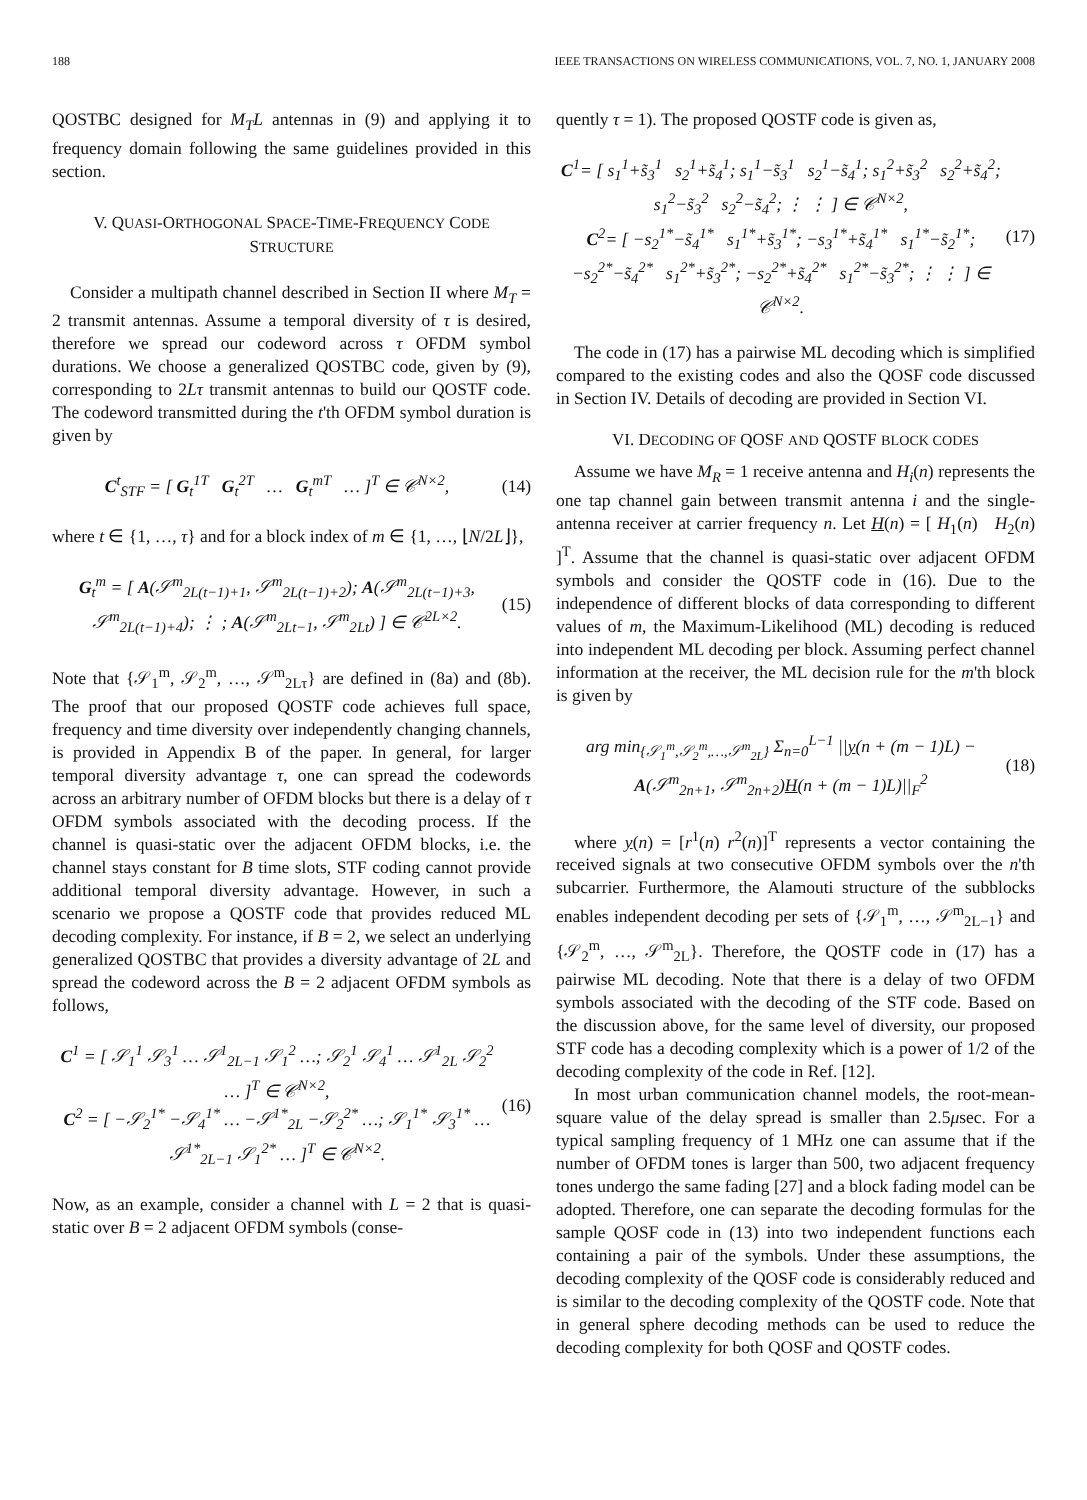188 IEEE TRANSACTIONS ON WIRELESS COMMUNICATIONS, VOL. 7, NO. 1, JANUARY 2008
QOSTBC designed for M<sub>T</sub>L antennas in (9) and applying it to frequency domain following the same guidelines provided in this section.
V. QUASI-ORTHOGONAL SPACE-TIME-FREQUENCY CODE
STRUCTURE
Consider a multipath channel described in Section II where M<sub>T</sub> = 2 transmit antennas. Assume a temporal diversity of τ is desired, therefore we spread our codeword across τ OFDM symbol durations. We choose a generalized QOSTBC code, given by (9), corresponding to 2Lτ transmit antennas to build our QOSTF code. The codeword transmitted during the t'th OFDM symbol duration is given by
C<sup>t</sup><sub>STF</sub> = [ G<sub>t</sub><sup>1T</sup> G<sub>t</sub><sup>2T</sup> … G<sub>t</sub><sup>mT</sup> … ]<sup>T</sup> ∈ 𝒞<sup>N×2</sup>, (14)
where t ∈ {1, …, τ} and for a block index of m ∈ {1, …, ⌊N/2L⌋},
G<sub>t</sub><sup>m</sup> = [ A(𝒮<sup>m</sup><sub>2L(t−1)+1</sub>, 𝒮<sup>m</sup><sub>2L(t−1)+2</sub>); A(𝒮<sup>m</sup><sub>2L(t−1)+3</sub>, 𝒮<sup>m</sup><sub>2L(t−1)+4</sub>); ⋮ ; A(𝒮<sup>m</sup><sub>2Lt−1</sub>, 𝒮<sup>m</sup><sub>2Lt</sub>) ] ∈ 𝒞<sup>2L×2</sup>. (15)
Note that {𝒮<sub>1</sub><sup>m</sup>, 𝒮<sub>2</sub><sup>m</sup>, …, 𝒮<sup>m</sup><sub>2Lτ</sub>} are defined in (8a) and (8b). The proof that our proposed QOSTF code achieves full space, frequency and time diversity over independently changing channels, is provided in Appendix B of the paper. In general, for larger temporal diversity advantage τ, one can spread the codewords across an arbitrary number of OFDM blocks but there is a delay of τ OFDM symbols associated with the decoding process. If the channel is quasi-static over the adjacent OFDM blocks, i.e. the channel stays constant for B time slots, STF coding cannot provide additional temporal diversity advantage. However, in such a scenario we propose a QOSTF code that provides reduced ML decoding complexity. For instance, if B = 2, we select an underlying generalized QOSTBC that provides a diversity advantage of 2L and spread the codeword across the B = 2 adjacent OFDM symbols as follows,
C<sup>1</sup> = [ 𝒮<sub>1</sub><sup>1</sup> 𝒮<sub>3</sub><sup>1</sup> … 𝒮<sup>1</sup><sub>2L−1</sub> 𝒮<sub>1</sub><sup>2</sup> …; 𝒮<sub>2</sub><sup>1</sup> 𝒮<sub>4</sub><sup>1</sup> … 𝒮<sup>1</sup><sub>2L</sub> 𝒮<sub>2</sub><sup>2</sup> … ]<sup>T</sup> ∈ 𝒞<sup>N×2</sup>,
C<sup>2</sup> = [ −𝒮<sub>2</sub><sup>1*</sup> −𝒮<sub>4</sub><sup>1*</sup> … −𝒮<sup>1*</sup><sub>2L</sub> −𝒮<sub>2</sub><sup>2*</sup> …; 𝒮<sub>1</sub><sup>1*</sup> 𝒮<sub>3</sub><sup>1*</sup> … 𝒮<sup>1*</sup><sub>2L−1</sub> 𝒮<sub>1</sub><sup>2*</sup> … ]<sup>T</sup> ∈ 𝒞<sup>N×2</sup>. (16)
Now, as an example, consider a channel with L = 2 that is quasi-static over B = 2 adjacent OFDM symbols (conse-
quently τ = 1). The proposed QOSTF code is given as,
C<sup>1</sup>= [ s<sub>1</sub><sup>1</sup>+s̃<sub>3</sub><sup>1</sup> s<sub>2</sub><sup>1</sup>+s̃<sub>4</sub><sup>1</sup>; s<sub>1</sub><sup>1</sup>−s̃<sub>3</sub><sup>1</sup> s<sub>2</sub><sup>1</sup>−s̃<sub>4</sub><sup>1</sup>; s<sub>1</sub><sup>2</sup>+s̃<sub>3</sub><sup>2</sup> s<sub>2</sub><sup>2</sup>+s̃<sub>4</sub><sup>2</sup>; s<sub>1</sub><sup>2</sup>−s̃<sub>3</sub><sup>2</sup> s<sub>2</sub><sup>2</sup>−s̃<sub>4</sub><sup>2</sup>; ⋮ ⋮ ] ∈ 𝒞<sup>N×2</sup>,
C<sup>2</sup>= [ −s<sub>2</sub><sup>1*</sup>−s̃<sub>4</sub><sup>1*</sup> s<sub>1</sub><sup>1*</sup>+s̃<sub>3</sub><sup>1*</sup>; −s<sub>3</sub><sup>1*</sup>+s̃<sub>4</sub><sup>1*</sup> s<sub>1</sub><sup>1*</sup>−s̃<sub>2</sub><sup>1*</sup>; −s<sub>2</sub><sup>2*</sup>−s̃<sub>4</sub><sup>2*</sup> s<sub>1</sub><sup>2*</sup>+s̃<sub>3</sub><sup>2*</sup>; −s<sub>2</sub><sup>2*</sup>+s̃<sub>4</sub><sup>2*</sup> s<sub>1</sub><sup>2*</sup>−s̃<sub>3</sub><sup>2*</sup>; ⋮ ⋮ ] ∈ 𝒞<sup>N×2</sup>. (17)
The code in (17) has a pairwise ML decoding which is simplified compared to the existing codes and also the QOSF code discussed in Section IV. Details of decoding are provided in Section VI.
VI. DECODING OF QOSF AND QOSTF BLOCK CODES
Assume we have M<sub>R</sub> = 1 receive antenna and H<sub>i</sub>(n) represents the one tap channel gain between transmit antenna i and the single-antenna receiver at carrier frequency n. Let H(n) = [ H<sub>1</sub>(n) H<sub>2</sub>(n) ]<sup>T</sup>. Assume that the channel is quasi-static over adjacent OFDM symbols and consider the QOSTF code in (16). Due to the independence of different blocks of data corresponding to different values of m, the Maximum-Likelihood (ML) decoding is reduced into independent ML decoding per block. Assuming perfect channel information at the receiver, the ML decision rule for the m'th block is given by
arg min<sub>{𝒮<sub>1</sub><sup>m</sup>,𝒮<sub>2</sub><sup>m</sup>,…,𝒮<sup>m</sup><sub>2L</sub>}</sub> Σ<sub>n=0</sub><sup>L−1</sup> ||y(n + (m − 1)L) −
A(𝒮<sup>m</sup><sub>2n+1</sub>, 𝒮<sup>m</sup><sub>2n+2</sub>)H(n + (m − 1)L)||<sub>F</sub><sup>2</sup> (18)
where y(n) = [r<sup>1</sup>(n) r<sup>2</sup>(n)]<sup>T</sup> represents a vector containing the received signals at two consecutive OFDM symbols over the n'th subcarrier. Furthermore, the Alamouti structure of the subblocks enables independent decoding per sets of {𝒮<sub>1</sub><sup>m</sup>, …, 𝒮<sup>m</sup><sub>2L−1</sub>} and {𝒮<sub>2</sub><sup>m</sup>, …, 𝒮<sup>m</sup><sub>2L</sub>}. Therefore, the QOSTF code in (17) has a pairwise ML decoding. Note that there is a delay of two OFDM symbols associated with the decoding of the STF code. Based on the discussion above, for the same level of diversity, our proposed STF code has a decoding complexity which is a power of 1/2 of the decoding complexity of the code in Ref. [12].
In most urban communication channel models, the root-mean-square value of the delay spread is smaller than 2.5μsec. For a typical sampling frequency of 1 MHz one can assume that if the number of OFDM tones is larger than 500, two adjacent frequency tones undergo the same fading [27] and a block fading model can be adopted. Therefore, one can separate the decoding formulas for the sample QOSF code in (13) into two independent functions each containing a pair of the symbols. Under these assumptions, the decoding complexity of the QOSF code is considerably reduced and is similar to the decoding complexity of the QOSTF code. Note that in general sphere decoding methods can be used to reduce the decoding complexity for both QOSF and QOSTF codes.